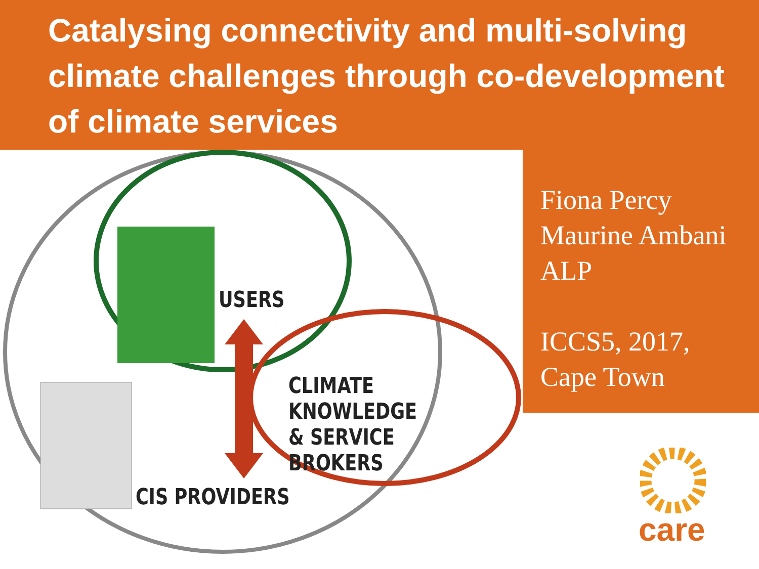Catalysing connectivity and multi-solving climate challenges through co-development of climate services
USERS
CLIMATE KNOWLEDGE
& SERVICE BROKERS
CIS PROVIDERS
Fiona Percy
Maurine Ambani
ALP
ICCS5, 2017,
Cape Town
care